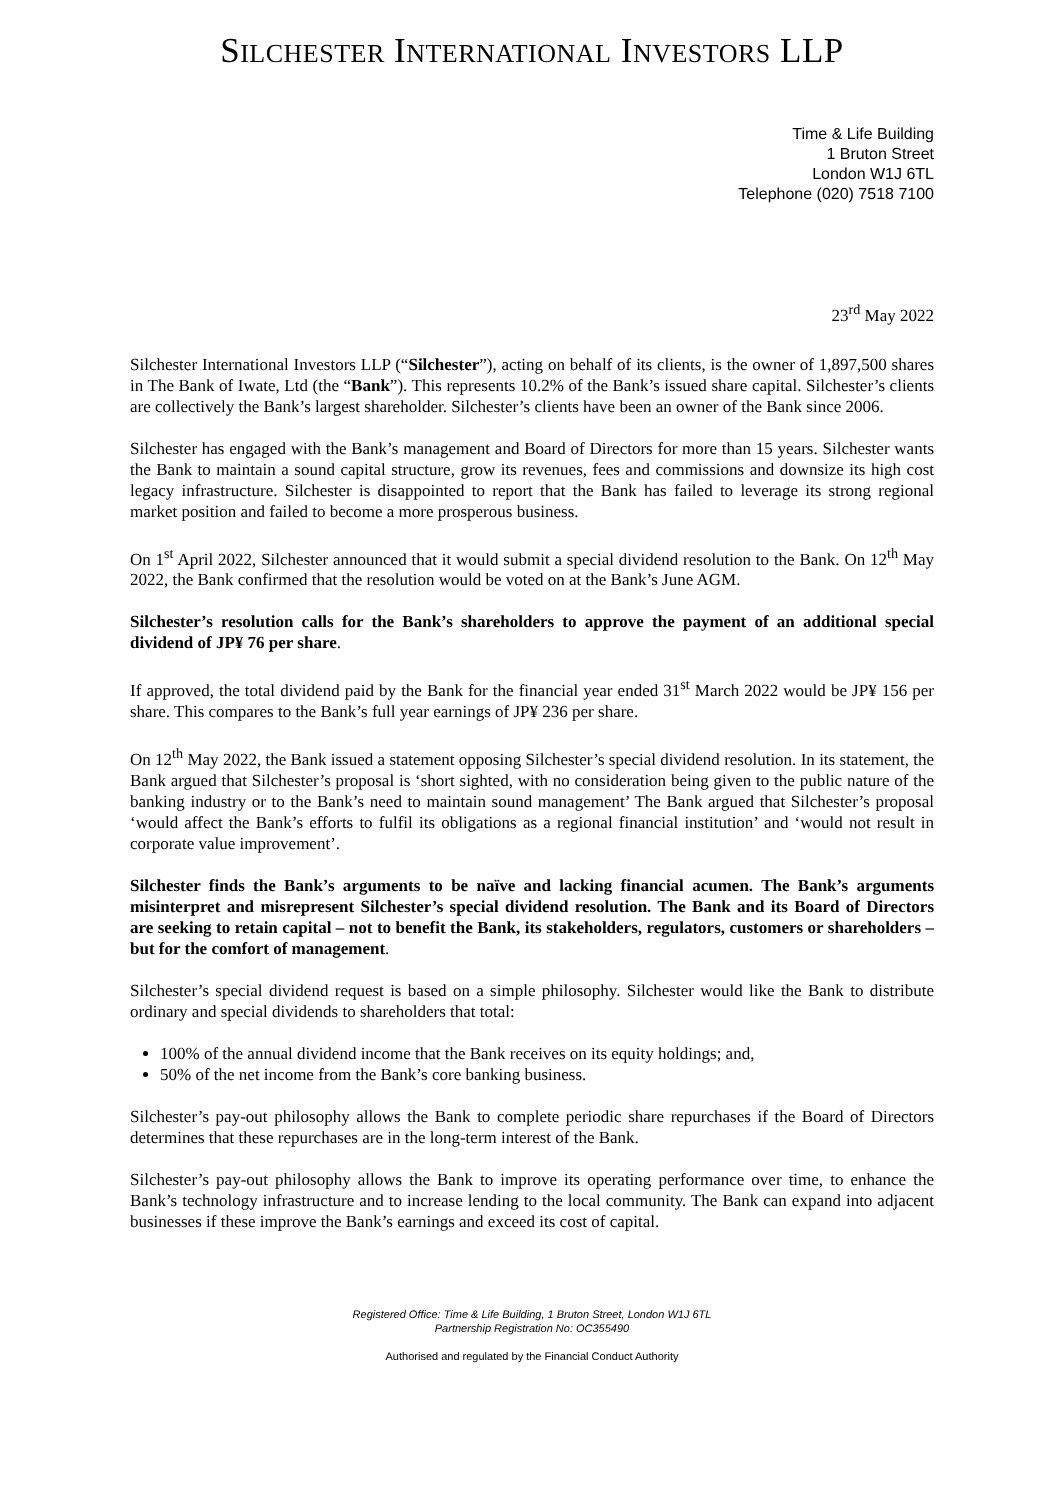SILCHESTER INTERNATIONAL INVESTORS LLP
Time & Life Building
1 Bruton Street
London W1J 6TL
Telephone (020) 7518 7100
23<sup>rd</sup> May 2022
Silchester International Investors LLP (“Silchester”), acting on behalf of its clients, is the owner of 1,897,500 shares in The Bank of Iwate, Ltd (the “Bank”). This represents 10.2% of the Bank’s issued share capital. Silchester’s clients are collectively the Bank’s largest shareholder. Silchester’s clients have been an owner of the Bank since 2006.
Silchester has engaged with the Bank’s management and Board of Directors for more than 15 years. Silchester wants the Bank to maintain a sound capital structure, grow its revenues, fees and commissions and downsize its high cost legacy infrastructure. Silchester is disappointed to report that the Bank has failed to leverage its strong regional market position and failed to become a more prosperous business.
On 1<sup>st</sup> April 2022, Silchester announced that it would submit a special dividend resolution to the Bank. On 12<sup>th</sup> May 2022, the Bank confirmed that the resolution would be voted on at the Bank’s June AGM.
Silchester’s resolution calls for the Bank’s shareholders to approve the payment of an additional special dividend of JP¥ 76 per share.
If approved, the total dividend paid by the Bank for the financial year ended 31<sup>st</sup> March 2022 would be JP¥ 156 per share. This compares to the Bank’s full year earnings of JP¥ 236 per share.
On 12<sup>th</sup> May 2022, the Bank issued a statement opposing Silchester’s special dividend resolution. In its statement, the Bank argued that Silchester’s proposal is ‘short sighted, with no consideration being given to the public nature of the banking industry or to the Bank’s need to maintain sound management’ The Bank argued that Silchester’s proposal ‘would affect the Bank’s efforts to fulfil its obligations as a regional financial institution’ and ‘would not result in corporate value improvement’.
Silchester finds the Bank’s arguments to be naïve and lacking financial acumen. The Bank’s arguments misinterpret and misrepresent Silchester’s special dividend resolution. The Bank and its Board of Directors are seeking to retain capital – not to benefit the Bank, its stakeholders, regulators, customers or shareholders – but for the comfort of management.
Silchester’s special dividend request is based on a simple philosophy. Silchester would like the Bank to distribute ordinary and special dividends to shareholders that total:
100% of the annual dividend income that the Bank receives on its equity holdings; and,
50% of the net income from the Bank’s core banking business.
Silchester’s pay-out philosophy allows the Bank to complete periodic share repurchases if the Board of Directors determines that these repurchases are in the long-term interest of the Bank.
Silchester’s pay-out philosophy allows the Bank to improve its operating performance over time, to enhance the Bank’s technology infrastructure and to increase lending to the local community. The Bank can expand into adjacent businesses if these improve the Bank’s earnings and exceed its cost of capital.
Registered Office: Time & Life Building, 1 Bruton Street, London W1J 6TL
Partnership Registration No: OC355490
Authorised and regulated by the Financial Conduct Authority